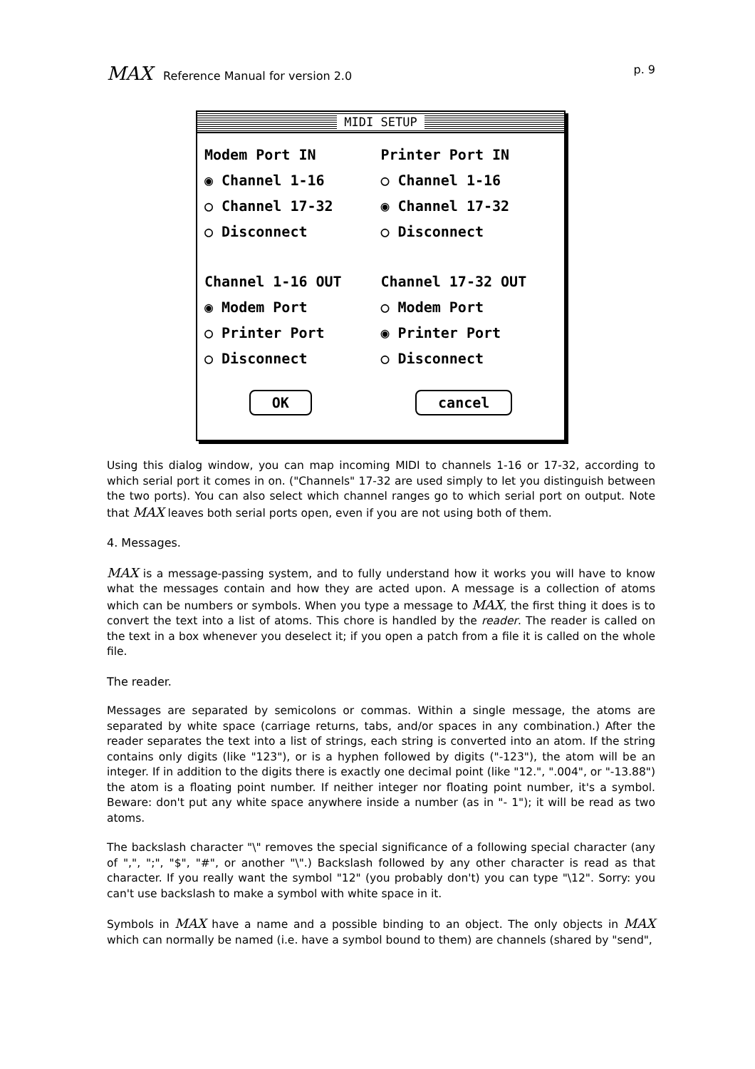MAX Reference Manual for version 2.0
p. 9
MIDI SETUP
Modem Port IN
◉ Channel 1-16
○ Channel 17-32
○ Disconnect
Channel 1-16 OUT
◉ Modem Port
○ Printer Port
○ Disconnect
Printer Port IN
○ Channel 1-16
◉ Channel 17-32
○ Disconnect
Channel 17-32 OUT
○ Modem Port
◉ Printer Port
○ Disconnect
OK cancel
Using this dialog window, you can map incoming MIDI to channels 1-16 or 17-32, according to which serial port it comes in on. ("Channels" 17-32 are used simply to let you distinguish between the two ports). You can also select which channel ranges go to which serial port on output. Note that MAX leaves both serial ports open, even if you are not using both of them.
4. Messages.
MAX is a message-passing system, and to fully understand how it works you will have to know what the messages contain and how they are acted upon. A message is a collection of atoms which can be numbers or symbols. When you type a message to MAX, the first thing it does is to convert the text into a list of atoms. This chore is handled by the reader. The reader is called on the text in a box whenever you deselect it; if you open a patch from a file it is called on the whole file.
The reader.
Messages are separated by semicolons or commas. Within a single message, the atoms are separated by white space (carriage returns, tabs, and/or spaces in any combination.) After the reader separates the text into a list of strings, each string is converted into an atom. If the string contains only digits (like "123"), or is a hyphen followed by digits ("-123"), the atom will be an integer. If in addition to the digits there is exactly one decimal point (like "12.", ".004", or "-13.88") the atom is a floating point number. If neither integer nor floating point number, it's a symbol. Beware: don't put any white space anywhere inside a number (as in "- 1"); it will be read as two atoms.
The backslash character "\" removes the special significance of a following special character (any of ",", ";", "$", "#", or another "\".) Backslash followed by any other character is read as that character. If you really want the symbol "12" (you probably don't) you can type "\12". Sorry: you can't use backslash to make a symbol with white space in it.
Symbols in MAX have a name and a possible binding to an object. The only objects in MAX which can normally be named (i.e. have a symbol bound to them) are channels (shared by "send",